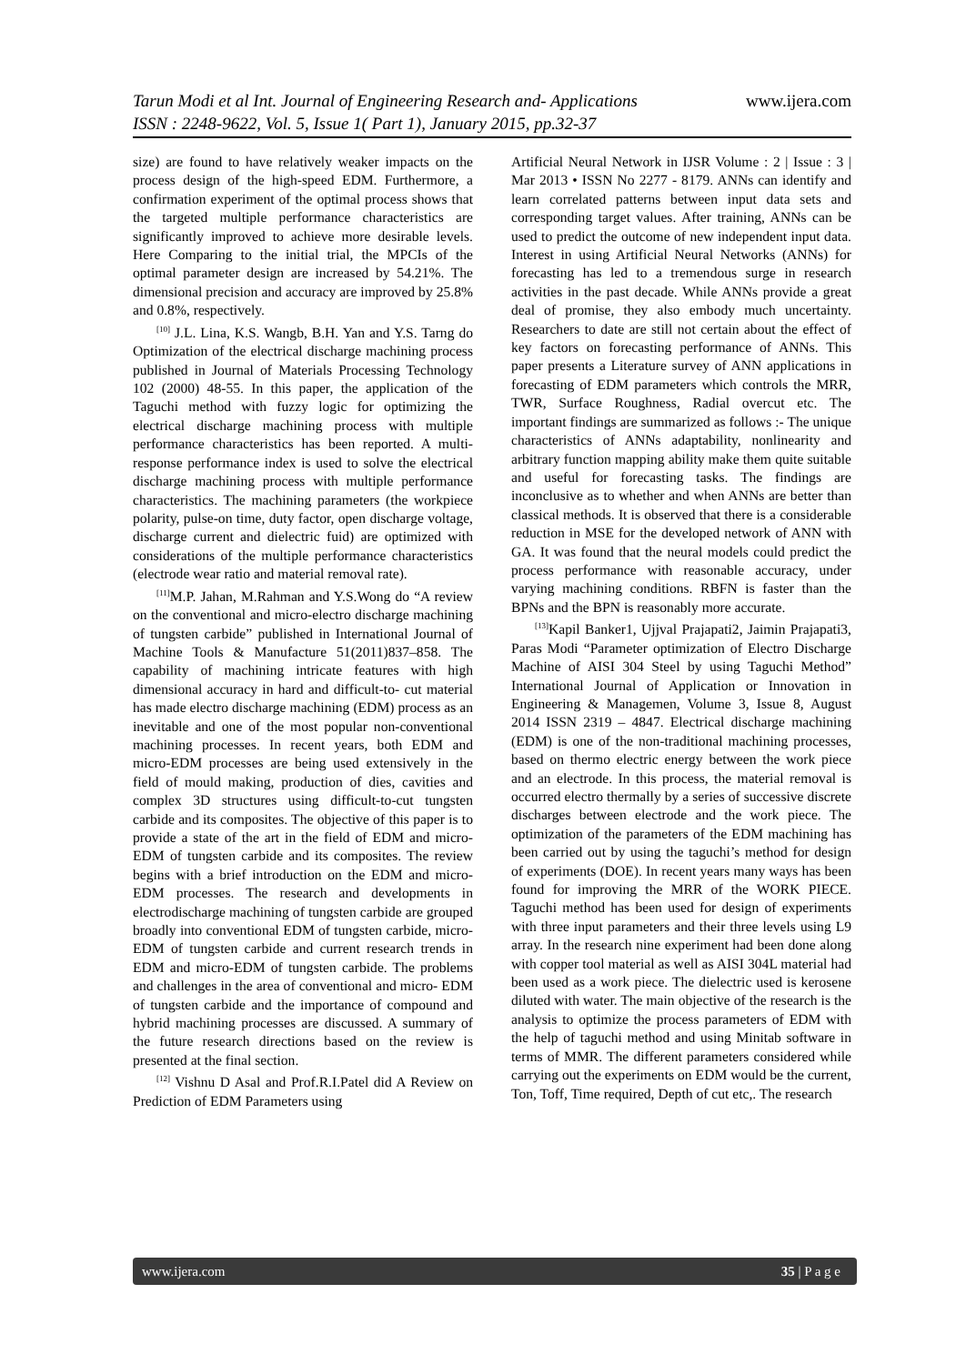Tarun Modi et al Int. Journal of Engineering Research and- Applications www.ijera.com
ISSN : 2248-9622, Vol. 5, Issue 1( Part 1), January 2015, pp.32-37
size) are found to have relatively weaker impacts on the process design of the high-speed EDM. Furthermore, a confirmation experiment of the optimal process shows that the targeted multiple performance characteristics are significantly improved to achieve more desirable levels. Here Comparing to the initial trial, the MPCIs of the optimal parameter design are increased by 54.21%. The dimensional precision and accuracy are improved by 25.8% and 0.8%, respectively.
<sup>[10]</sup> J.L. Lina, K.S. Wangb, B.H. Yan and Y.S. Tarng do Optimization of the electrical discharge machining process published in Journal of Materials Processing Technology 102 (2000) 48-55. In this paper, the application of the Taguchi method with fuzzy logic for optimizing the electrical discharge machining process with multiple performance characteristics has been reported. A multi-response performance index is used to solve the electrical discharge machining process with multiple performance characteristics. The machining parameters (the workpiece polarity, pulse-on time, duty factor, open discharge voltage, discharge current and dielectric fuid) are optimized with considerations of the multiple performance characteristics (electrode wear ratio and material removal rate).
<sup>[11]</sup> M.P. Jahan, M.Rahman and Y.S.Wong do “A review on the conventional and micro-electro discharge machining of tungsten carbide” published in International Journal of Machine Tools & Manufacture 51(2011)837–858. The capability of machining intricate features with high dimensional accuracy in hard and difficult-to- cut material has made electro discharge machining (EDM) process as an inevitable and one of the most popular non-conventional machining processes. In recent years, both EDM and micro-EDM processes are being used extensively in the field of mould making, production of dies, cavities and complex 3D structures using difficult-to-cut tungsten carbide and its composites. The objective of this paper is to provide a state of the art in the field of EDM and micro-EDM of tungsten carbide and its composites. The review begins with a brief introduction on the EDM and micro-EDM processes. The research and developments in electrodischarge machining of tungsten carbide are grouped broadly into conventional EDM of tungsten carbide, micro-EDM of tungsten carbide and current research trends in EDM and micro-EDM of tungsten carbide. The problems and challenges in the area of conventional and micro- EDM of tungsten carbide and the importance of compound and hybrid machining processes are discussed. A summary of the future research directions based on the review is presented at the final section.
<sup>[12]</sup> Vishnu D Asal and Prof.R.I.Patel did A Review on Prediction of EDM Parameters using
Artificial Neural Network in IJSR Volume : 2 | Issue : 3 | Mar 2013 • ISSN No 2277 - 8179. ANNs can identify and learn correlated patterns between input data sets and corresponding target values. After training, ANNs can be used to predict the outcome of new independent input data. Interest in using Artificial Neural Networks (ANNs) for forecasting has led to a tremendous surge in research activities in the past decade. While ANNs provide a great deal of promise, they also embody much uncertainty. Researchers to date are still not certain about the effect of key factors on forecasting performance of ANNs. This paper presents a Literature survey of ANN applications in forecasting of EDM parameters which controls the MRR, TWR, Surface Roughness, Radial overcut etc. The important findings are summarized as follows :- The unique characteristics of ANNs adaptability, nonlinearity and arbitrary function mapping ability make them quite suitable and useful for forecasting tasks. The findings are inconclusive as to whether and when ANNs are better than classical methods. It is observed that there is a considerable reduction in MSE for the developed network of ANN with GA. It was found that the neural models could predict the process performance with reasonable accuracy, under varying machining conditions. RBFN is faster than the BPNs and the BPN is reasonably more accurate.
<sup>[13]</sup> Kapil Banker1, Ujjval Prajapati2, Jaimin Prajapati3, Paras Modi “Parameter optimization of Electro Discharge Machine of AISI 304 Steel by using Taguchi Method” International Journal of Application or Innovation in Engineering & Managemen, Volume 3, Issue 8, August 2014 ISSN 2319 – 4847. Electrical discharge machining (EDM) is one of the non-traditional machining processes, based on thermo electric energy between the work piece and an electrode. In this process, the material removal is occurred electro thermally by a series of successive discrete discharges between electrode and the work piece. The optimization of the parameters of the EDM machining has been carried out by using the taguchi’s method for design of experiments (DOE). In recent years many ways has been found for improving the MRR of the WORK PIECE. Taguchi method has been used for design of experiments with three input parameters and their three levels using L9 array. In the research nine experiment had been done along with copper tool material as well as AISI 304L material had been used as a work piece. The dielectric used is kerosene diluted with water. The main objective of the research is the analysis to optimize the process parameters of EDM with the help of taguchi method and using Minitab software in terms of MMR. The different parameters considered while carrying out the experiments on EDM would be the current, Ton, Toff, Time required, Depth of cut etc,. The research
www.ijera.com 35 | P a g e